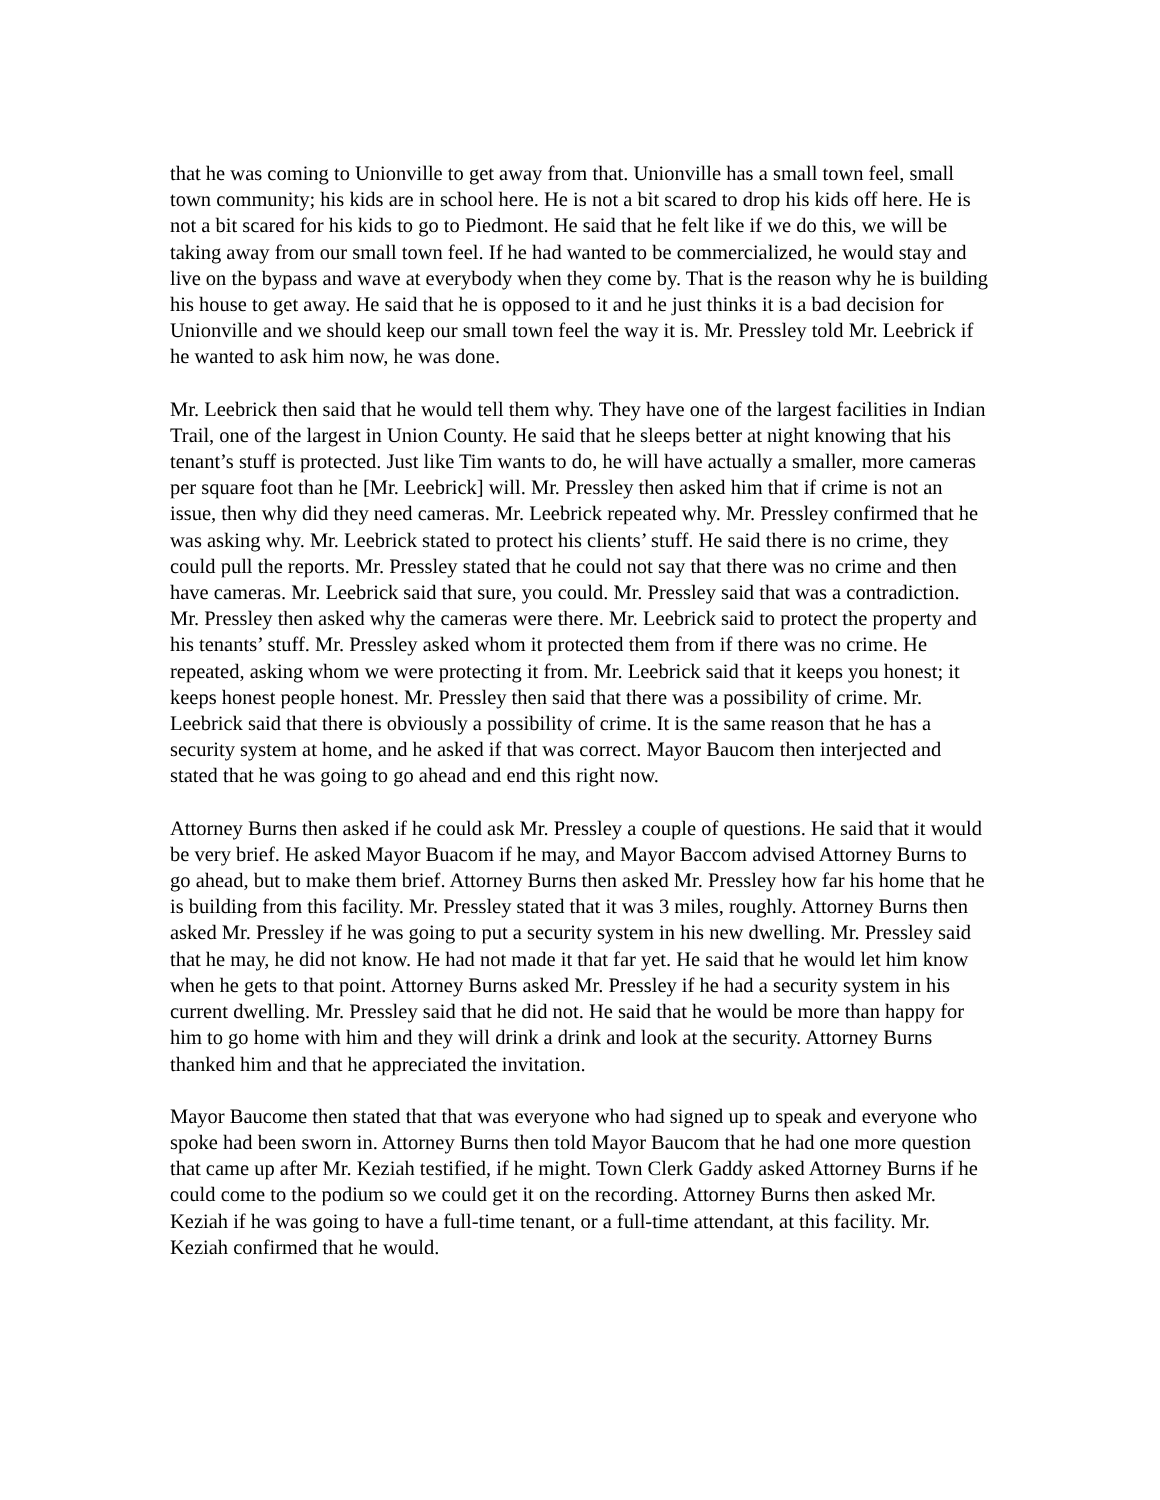that he was coming to Unionville to get away from that. Unionville has a small town feel, small town community; his kids are in school here. He is not a bit scared to drop his kids off here. He is not a bit scared for his kids to go to Piedmont. He said that he felt like if we do this, we will be taking away from our small town feel. If he had wanted to be commercialized, he would stay and live on the bypass and wave at everybody when they come by. That is the reason why he is building his house to get away. He said that he is opposed to it and he just thinks it is a bad decision for Unionville and we should keep our small town feel the way it is. Mr. Pressley told Mr. Leebrick if he wanted to ask him now, he was done.
Mr. Leebrick then said that he would tell them why. They have one of the largest facilities in Indian Trail, one of the largest in Union County. He said that he sleeps better at night knowing that his tenant’s stuff is protected. Just like Tim wants to do, he will have actually a smaller, more cameras per square foot than he [Mr. Leebrick] will. Mr. Pressley then asked him that if crime is not an issue, then why did they need cameras. Mr. Leebrick repeated why. Mr. Pressley confirmed that he was asking why. Mr. Leebrick stated to protect his clients’ stuff. He said there is no crime, they could pull the reports. Mr. Pressley stated that he could not say that there was no crime and then have cameras. Mr. Leebrick said that sure, you could. Mr. Pressley said that was a contradiction. Mr. Pressley then asked why the cameras were there. Mr. Leebrick said to protect the property and his tenants’ stuff. Mr. Pressley asked whom it protected them from if there was no crime. He repeated, asking whom we were protecting it from. Mr. Leebrick said that it keeps you honest; it keeps honest people honest. Mr. Pressley then said that there was a possibility of crime. Mr. Leebrick said that there is obviously a possibility of crime. It is the same reason that he has a security system at home, and he asked if that was correct. Mayor Baucom then interjected and stated that he was going to go ahead and end this right now.
Attorney Burns then asked if he could ask Mr. Pressley a couple of questions. He said that it would be very brief. He asked Mayor Buacom if he may, and Mayor Baccom advised Attorney Burns to go ahead, but to make them brief. Attorney Burns then asked Mr. Pressley how far his home that he is building from this facility. Mr. Pressley stated that it was 3 miles, roughly. Attorney Burns then asked Mr. Pressley if he was going to put a security system in his new dwelling. Mr. Pressley said that he may, he did not know. He had not made it that far yet. He said that he would let him know when he gets to that point. Attorney Burns asked Mr. Pressley if he had a security system in his current dwelling. Mr. Pressley said that he did not. He said that he would be more than happy for him to go home with him and they will drink a drink and look at the security. Attorney Burns thanked him and that he appreciated the invitation.
Mayor Baucome then stated that that was everyone who had signed up to speak and everyone who spoke had been sworn in. Attorney Burns then told Mayor Baucom that he had one more question that came up after Mr. Keziah testified, if he might. Town Clerk Gaddy asked Attorney Burns if he could come to the podium so we could get it on the recording. Attorney Burns then asked Mr. Keziah if he was going to have a full-time tenant, or a full-time attendant, at this facility. Mr. Keziah confirmed that he would.